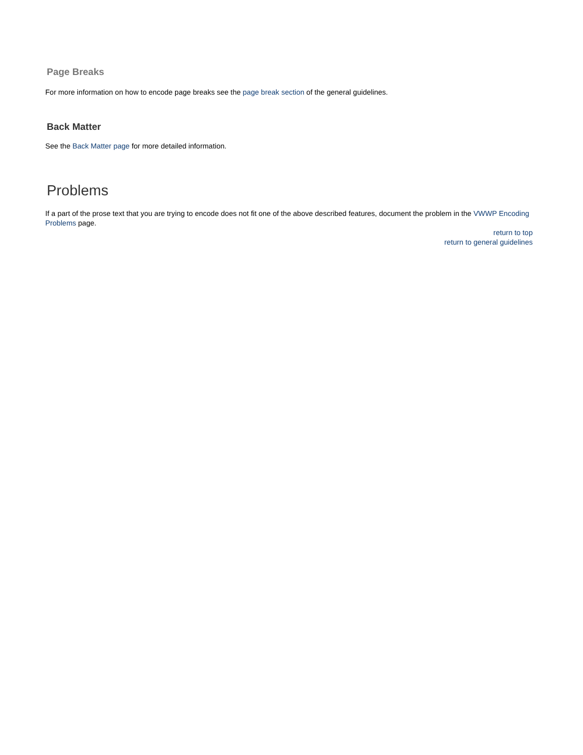Page Breaks
For more information on how to encode page breaks see the page break section of the general guidelines.
Back Matter
See the Back Matter page for more detailed information.
Problems
If a part of the prose text that you are trying to encode does not fit one of the above described features, document the problem in the VWWP Encoding Problems page.
return to top
return to general guidelines